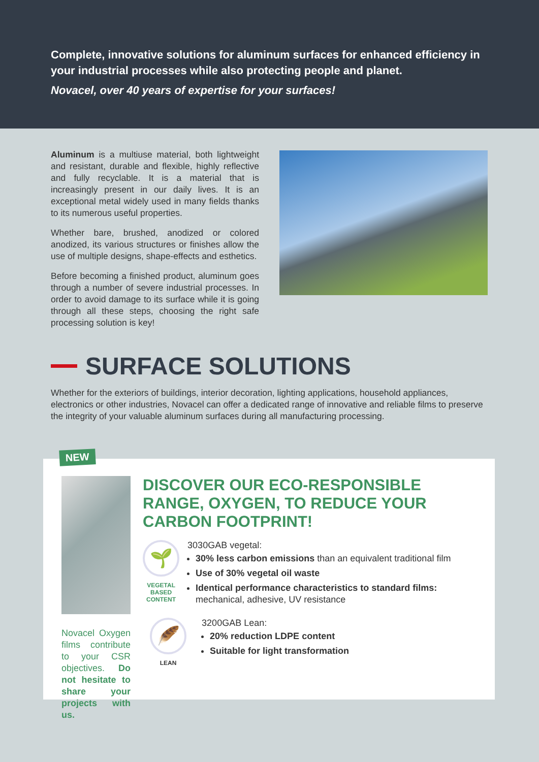Complete, innovative solutions for aluminum surfaces for enhanced efficiency in your industrial processes while also protecting people and planet.
Novacel, over 40 years of expertise for your surfaces!
Aluminum is a multiuse material, both lightweight and resistant, durable and flexible, highly reflective and fully recyclable. It is a material that is increasingly present in our daily lives. It is an exceptional metal widely used in many fields thanks to its numerous useful properties.
Whether bare, brushed, anodized or colored anodized, its various structures or finishes allow the use of multiple designs, shape-effects and esthetics.
Before becoming a finished product, aluminum goes through a number of severe industrial processes. In order to avoid damage to its surface while it is going through all these steps, choosing the right safe processing solution is key!
SURFACE SOLUTIONS
Whether for the exteriors of buildings, interior decoration, lighting applications, household appliances, electronics or other industries, Novacel can offer a dedicated range of innovative and reliable films to preserve the integrity of your valuable aluminum surfaces during all manufacturing processing.
NEW
Novacel Oxygen films contribute to your CSR objectives. Do not hesitate to share your projects with us.
DISCOVER OUR ECO-RESPONSIBLE RANGE, OXYGEN, TO REDUCE YOUR CARBON FOOTPRINT!
🌱
VEGETAL BASED CONTENT
3030GAB vegetal:
30% less carbon emissions than an equivalent traditional film
Use of 30% vegetal oil waste
Identical performance characteristics to standard films: mechanical, adhesive, UV resistance
🪶
LEAN
3200GAB Lean:
20% reduction LDPE content
Suitable for light transformation